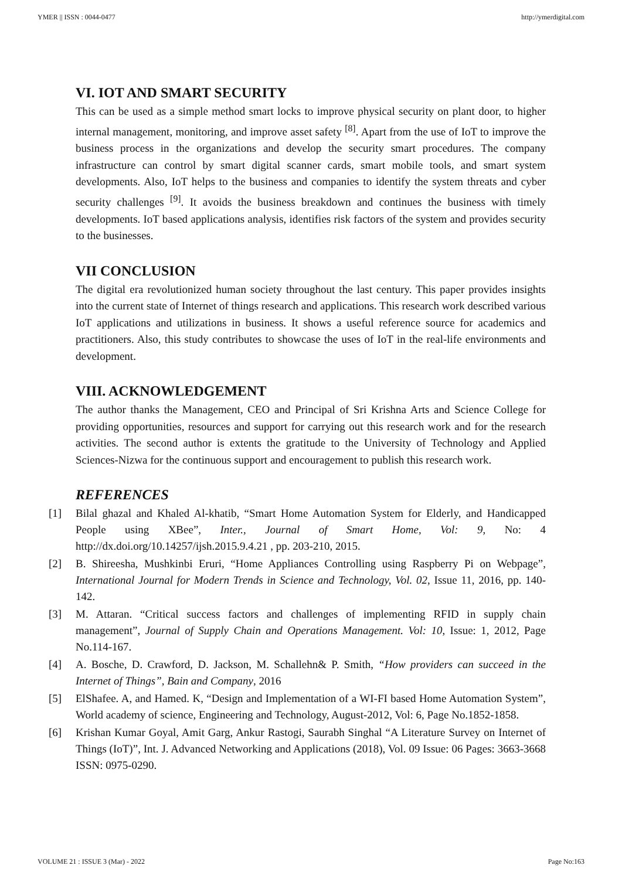YMER || ISSN : 0044-0477 http://ymerdigital.com
VI. IOT AND SMART SECURITY
This can be used as a simple method smart locks to improve physical security on plant door, to higher internal management, monitoring, and improve asset safety <sup>[8]</sup>. Apart from the use of IoT to improve the business process in the organizations and develop the security smart procedures. The company infrastructure can control by smart digital scanner cards, smart mobile tools, and smart system developments. Also, IoT helps to the business and companies to identify the system threats and cyber security challenges <sup>[9]</sup>. It avoids the business breakdown and continues the business with timely developments. IoT based applications analysis, identifies risk factors of the system and provides security to the businesses.
VII CONCLUSION
The digital era revolutionized human society throughout the last century. This paper provides insights into the current state of Internet of things research and applications. This research work described various IoT applications and utilizations in business. It shows a useful reference source for academics and practitioners. Also, this study contributes to showcase the uses of IoT in the real-life environments and development.
VIII. ACKNOWLEDGEMENT
The author thanks the Management, CEO and Principal of Sri Krishna Arts and Science College for providing opportunities, resources and support for carrying out this research work and for the research activities. The second author is extents the gratitude to the University of Technology and Applied Sciences-Nizwa for the continuous support and encouragement to publish this research work.
REFERENCES
[1] Bilal ghazal and Khaled Al-khatib, “Smart Home Automation System for Elderly, and Handicapped People using XBee”, Inter., Journal of Smart Home, Vol: 9, No: 4 http://dx.doi.org/10.14257/ijsh.2015.9.4.21 , pp. 203-210, 2015.
[2] B. Shireesha, Mushkinbi Eruri, “Home Appliances Controlling using Raspberry Pi on Webpage”, International Journal for Modern Trends in Science and Technology, Vol. 02, Issue 11, 2016, pp. 140-142.
[3] M. Attaran. “Critical success factors and challenges of implementing RFID in supply chain management”, Journal of Supply Chain and Operations Management. Vol: 10, Issue: 1, 2012, Page No.114-167.
[4] A. Bosche, D. Crawford, D. Jackson, M. Schallehn& P. Smith, “How providers can succeed in the Internet of Things”, Bain and Company, 2016
[5] ElShafee. A, and Hamed. K, “Design and Implementation of a WI-FI based Home Automation System”, World academy of science, Engineering and Technology, August-2012, Vol: 6, Page No.1852-1858.
[6] Krishan Kumar Goyal, Amit Garg, Ankur Rastogi, Saurabh Singhal “A Literature Survey on Internet of Things (IoT)”, Int. J. Advanced Networking and Applications (2018), Vol. 09 Issue: 06 Pages: 3663-3668 ISSN: 0975-0290.
VOLUME 21 : ISSUE 3 (Mar) - 2022 Page No:163